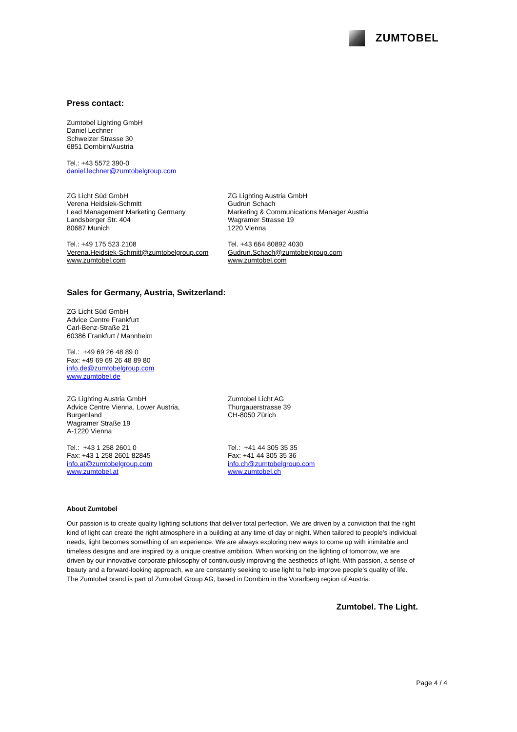ZUMTOBEL
Press contact:
Zumtobel Lighting GmbH
Daniel Lechner
Schweizer Strasse 30
6851 Dornbirn/Austria
Tel.: +43 5572 390-0
daniel.lechner@zumtobelgroup.com
ZG Licht Süd GmbH
Verena Heidsiek-Schmitt
Lead Management Marketing Germany
Landsberger Str. 404
80687 Munich
Tel.: +49 175 523 2108
Verena.Heidsiek-Schmitt@zumtobelgroup.com
www.zumtobel.com
ZG Lighting Austria GmbH
Gudrun Schach
Marketing & Communications Manager Austria
Wagramer Strasse 19
1220 Vienna
Tel. +43 664 80892 4030
Gudrun.Schach@zumtobelgroup.com
www.zumtobel.com
Sales for Germany, Austria, Switzerland:
ZG Licht Süd GmbH
Advice Centre Frankfurt
Carl-Benz-Straße 21
60386 Frankfurt / Mannheim
Tel.: +49 69 26 48 89 0
Fax: +49 69 69 26 48 89 80
info.de@zumtobelgroup.com
www.zumtobel.de
ZG Lighting Austria GmbH
Advice Centre Vienna, Lower Austria,
Burgenland
Wagramer Straße 19
A-1220 Vienna
Tel.: +43 1 258 2601 0
Fax: +43 1 258 2601 82845
info.at@zumtobelgroup.com
www.zumtobel.at
Zumtobel Licht AG
Thurgauerstrasse 39
CH-8050 Zürich
Tel.: +41 44 305 35 35
Fax: +41 44 305 35 36
info.ch@zumtobelgroup.com
www.zumtobel.ch
About Zumtobel
Our passion is to create quality lighting solutions that deliver total perfection. We are driven by a conviction that the right kind of light can create the right atmosphere in a building at any time of day or night. When tailored to people’s individual needs, light becomes something of an experience. We are always exploring new ways to come up with inimitable and timeless designs and are inspired by a unique creative ambition. When working on the lighting of tomorrow, we are driven by our innovative corporate philosophy of continuously improving the aesthetics of light. With passion, a sense of beauty and a forward-looking approach, we are constantly seeking to use light to help improve people’s quality of life. The Zumtobel brand is part of Zumtobel Group AG, based in Dornbirn in the Vorarlberg region of Austria.
Zumtobel. The Light.
Page 4 / 4